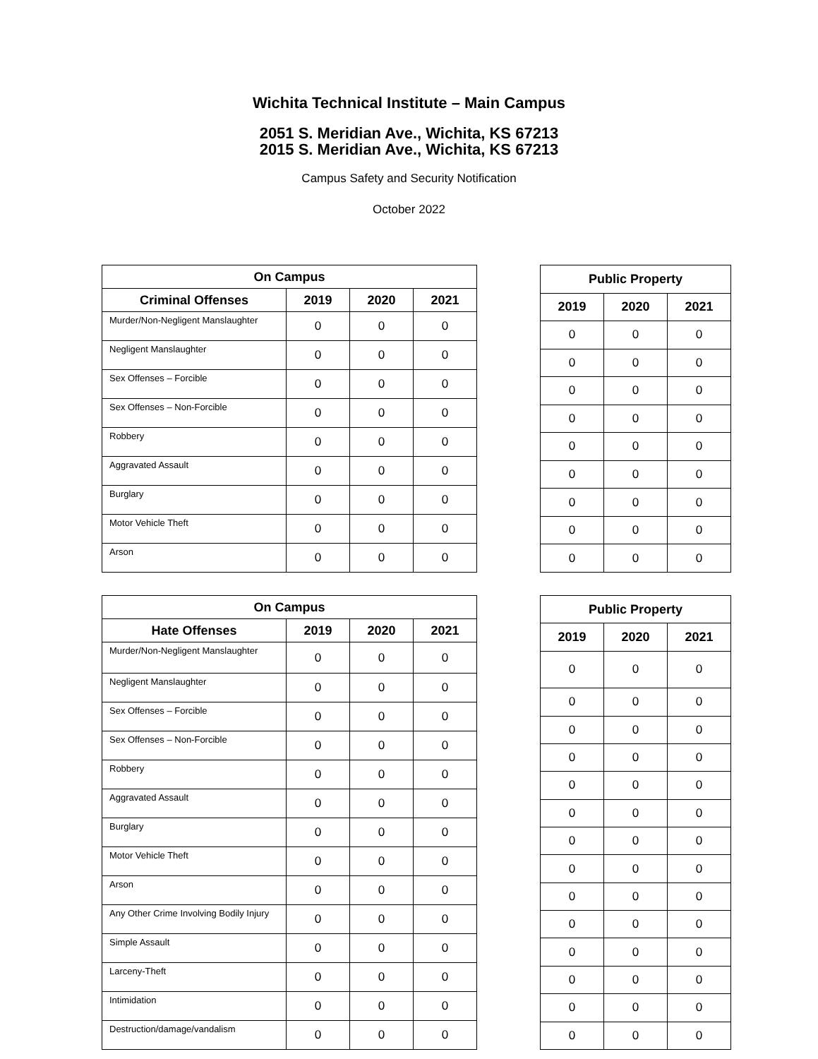Wichita Technical Institute – Main Campus
2051 S. Meridian Ave., Wichita, KS 67213
2015 S. Meridian Ave., Wichita, KS 67213
Campus Safety and Security Notification
October 2022
| On Campus | | | |
| --- | --- | --- | --- |
| Criminal Offenses | 2019 | 2020 | 2021 |
| Murder/Non-Negligent Manslaughter | 0 | 0 | 0 |
| Negligent Manslaughter | 0 | 0 | 0 |
| Sex Offenses – Forcible | 0 | 0 | 0 |
| Sex Offenses – Non-Forcible | 0 | 0 | 0 |
| Robbery | 0 | 0 | 0 |
| Aggravated Assault | 0 | 0 | 0 |
| Burglary | 0 | 0 | 0 |
| Motor Vehicle Theft | 0 | 0 | 0 |
| Arson | 0 | 0 | 0 |
| Public Property | | |
| --- | --- | --- |
| 2019 | 2020 | 2021 |
| 0 | 0 | 0 |
| 0 | 0 | 0 |
| 0 | 0 | 0 |
| 0 | 0 | 0 |
| 0 | 0 | 0 |
| 0 | 0 | 0 |
| 0 | 0 | 0 |
| 0 | 0 | 0 |
| 0 | 0 | 0 |
| On Campus | | | |
| --- | --- | --- | --- |
| Hate Offenses | 2019 | 2020 | 2021 |
| Murder/Non-Negligent Manslaughter | 0 | 0 | 0 |
| Negligent Manslaughter | 0 | 0 | 0 |
| Sex Offenses – Forcible | 0 | 0 | 0 |
| Sex Offenses – Non-Forcible | 0 | 0 | 0 |
| Robbery | 0 | 0 | 0 |
| Aggravated Assault | 0 | 0 | 0 |
| Burglary | 0 | 0 | 0 |
| Motor Vehicle Theft | 0 | 0 | 0 |
| Arson | 0 | 0 | 0 |
| Any Other Crime Involving Bodily Injury | 0 | 0 | 0 |
| Simple Assault | 0 | 0 | 0 |
| Larceny-Theft | 0 | 0 | 0 |
| Intimidation | 0 | 0 | 0 |
| Destruction/damage/vandalism | 0 | 0 | 0 |
| Public Property | | |
| --- | --- | --- |
| 2019 | 2020 | 2021 |
| 0 | 0 | 0 |
| 0 | 0 | 0 |
| 0 | 0 | 0 |
| 0 | 0 | 0 |
| 0 | 0 | 0 |
| 0 | 0 | 0 |
| 0 | 0 | 0 |
| 0 | 0 | 0 |
| 0 | 0 | 0 |
| 0 | 0 | 0 |
| 0 | 0 | 0 |
| 0 | 0 | 0 |
| 0 | 0 | 0 |
| 0 | 0 | 0 |